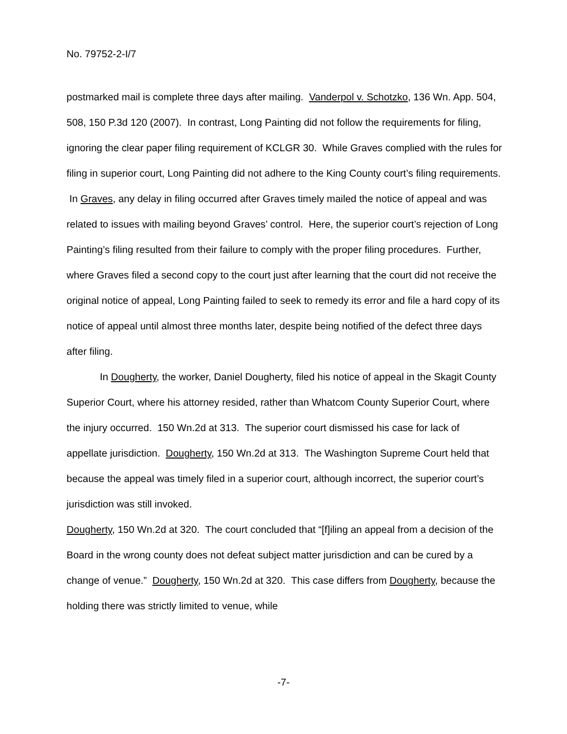No. 79752-2-I/7
postmarked mail is complete three days after mailing. Vanderpol v. Schotzko, 136 Wn. App. 504, 508, 150 P.3d 120 (2007). In contrast, Long Painting did not follow the requirements for filing, ignoring the clear paper filing requirement of KCLGR 30. While Graves complied with the rules for filing in superior court, Long Painting did not adhere to the King County court’s filing requirements. In Graves, any delay in filing occurred after Graves timely mailed the notice of appeal and was related to issues with mailing beyond Graves’ control. Here, the superior court’s rejection of Long Painting’s filing resulted from their failure to comply with the proper filing procedures. Further, where Graves filed a second copy to the court just after learning that the court did not receive the original notice of appeal, Long Painting failed to seek to remedy its error and file a hard copy of its notice of appeal until almost three months later, despite being notified of the defect three days after filing.
In Dougherty, the worker, Daniel Dougherty, filed his notice of appeal in the Skagit County Superior Court, where his attorney resided, rather than Whatcom County Superior Court, where the injury occurred. 150 Wn.2d at 313. The superior court dismissed his case for lack of appellate jurisdiction. Dougherty, 150 Wn.2d at 313. The Washington Supreme Court held that because the appeal was timely filed in a superior court, although incorrect, the superior court’s jurisdiction was still invoked.
Dougherty, 150 Wn.2d at 320. The court concluded that “[f]iling an appeal from a decision of the Board in the wrong county does not defeat subject matter jurisdiction and can be cured by a change of venue.” Dougherty, 150 Wn.2d at 320. This case differs from Dougherty, because the holding there was strictly limited to venue, while
-7-